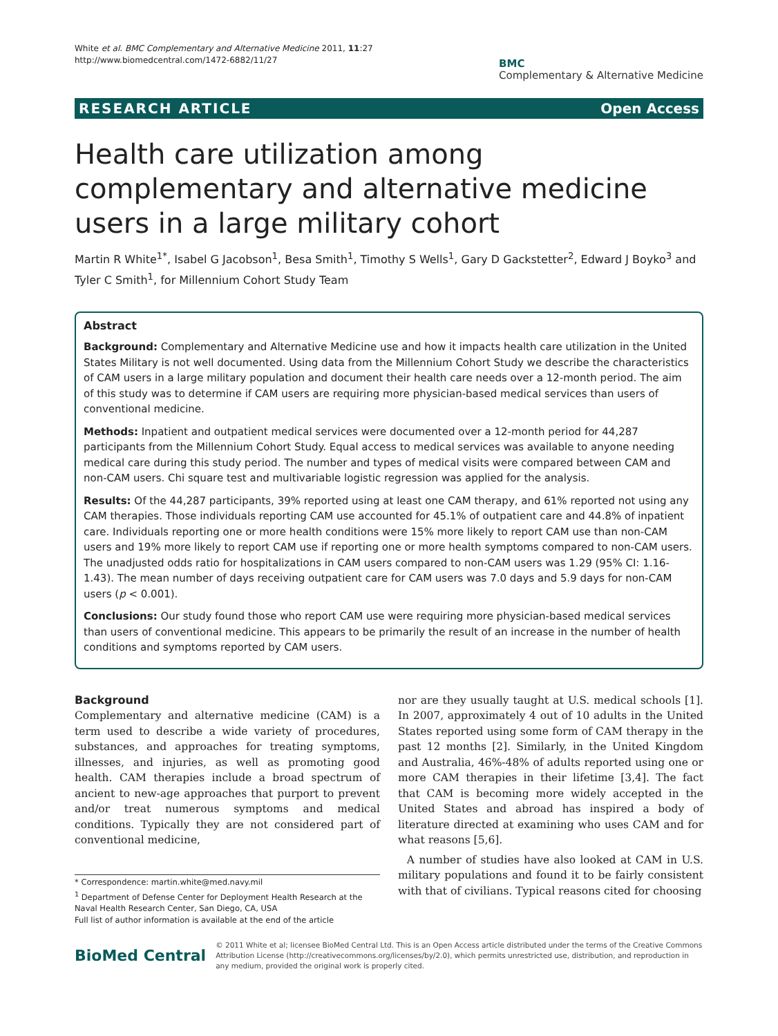White et al. BMC Complementary and Alternative Medicine 2011, 11:27
http://www.biomedcentral.com/1472-6882/11/27
BMC
Complementary & Alternative Medicine
RESEARCH ARTICLE Open Access
Health care utilization among complementary and alternative medicine users in a large military cohort
Martin R White<sup>1*</sup>, Isabel G Jacobson<sup>1</sup>, Besa Smith<sup>1</sup>, Timothy S Wells<sup>1</sup>, Gary D Gackstetter<sup>2</sup>, Edward J Boyko<sup>3</sup> and Tyler C Smith<sup>1</sup>, for Millennium Cohort Study Team
Abstract
Background: Complementary and Alternative Medicine use and how it impacts health care utilization in the United States Military is not well documented. Using data from the Millennium Cohort Study we describe the characteristics of CAM users in a large military population and document their health care needs over a 12-month period. The aim of this study was to determine if CAM users are requiring more physician-based medical services than users of conventional medicine.
Methods: Inpatient and outpatient medical services were documented over a 12-month period for 44,287 participants from the Millennium Cohort Study. Equal access to medical services was available to anyone needing medical care during this study period. The number and types of medical visits were compared between CAM and non-CAM users. Chi square test and multivariable logistic regression was applied for the analysis.
Results: Of the 44,287 participants, 39% reported using at least one CAM therapy, and 61% reported not using any CAM therapies. Those individuals reporting CAM use accounted for 45.1% of outpatient care and 44.8% of inpatient care. Individuals reporting one or more health conditions were 15% more likely to report CAM use than non-CAM users and 19% more likely to report CAM use if reporting one or more health symptoms compared to non-CAM users. The unadjusted odds ratio for hospitalizations in CAM users compared to non-CAM users was 1.29 (95% CI: 1.16-1.43). The mean number of days receiving outpatient care for CAM users was 7.0 days and 5.9 days for non-CAM users (p < 0.001).
Conclusions: Our study found those who report CAM use were requiring more physician-based medical services than users of conventional medicine. This appears to be primarily the result of an increase in the number of health conditions and symptoms reported by CAM users.
Background
Complementary and alternative medicine (CAM) is a term used to describe a wide variety of procedures, substances, and approaches for treating symptoms, illnesses, and injuries, as well as promoting good health. CAM therapies include a broad spectrum of ancient to new-age approaches that purport to prevent and/or treat numerous symptoms and medical conditions. Typically they are not considered part of conventional medicine,
* Correspondence: martin.white@med.navy.mil
<sup>1</sup> Department of Defense Center for Deployment Health Research at the Naval Health Research Center, San Diego, CA, USA
Full list of author information is available at the end of the article
nor are they usually taught at U.S. medical schools [1]. In 2007, approximately 4 out of 10 adults in the United States reported using some form of CAM therapy in the past 12 months [2]. Similarly, in the United Kingdom and Australia, 46%-48% of adults reported using one or more CAM therapies in their lifetime [3,4]. The fact that CAM is becoming more widely accepted in the United States and abroad has inspired a body of literature directed at examining who uses CAM and for what reasons [5,6].
A number of studies have also looked at CAM in U.S. military populations and found it to be fairly consistent with that of civilians. Typical reasons cited for choosing
BioMed Central
© 2011 White et al; licensee BioMed Central Ltd. This is an Open Access article distributed under the terms of the Creative Commons Attribution License (http://creativecommons.org/licenses/by/2.0), which permits unrestricted use, distribution, and reproduction in any medium, provided the original work is properly cited.